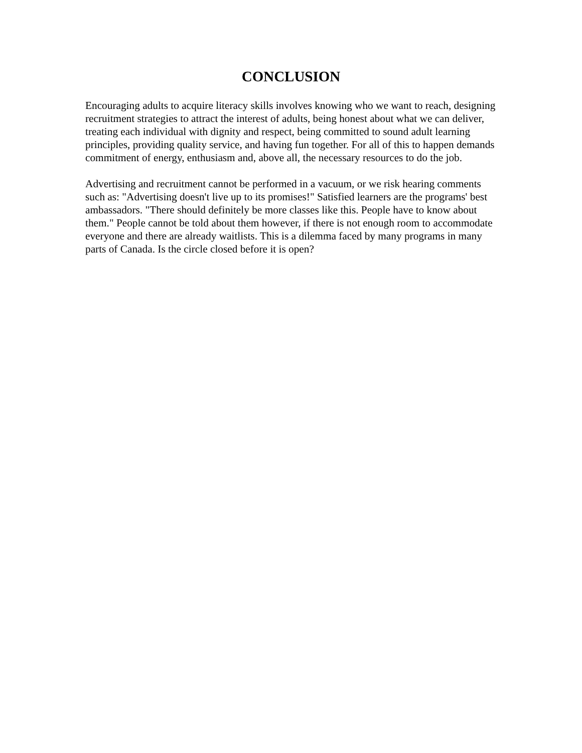CONCLUSION
Encouraging adults to acquire literacy skills involves knowing who we want to reach, designing recruitment strategies to attract the interest of adults, being honest about what we can deliver, treating each individual with dignity and respect, being committed to sound adult learning principles, providing quality service, and having fun together. For all of this to happen demands commitment of energy, enthusiasm and, above all, the necessary resources to do the job.
Advertising and recruitment cannot be performed in a vacuum, or we risk hearing comments such as: "Advertising doesn't live up to its promises!" Satisfied learners are the programs' best ambassadors. "There should definitely be more classes like this. People have to know about them." People cannot be told about them however, if there is not enough room to accommodate everyone and there are already waitlists. This is a dilemma faced by many programs in many parts of Canada. Is the circle closed before it is open?